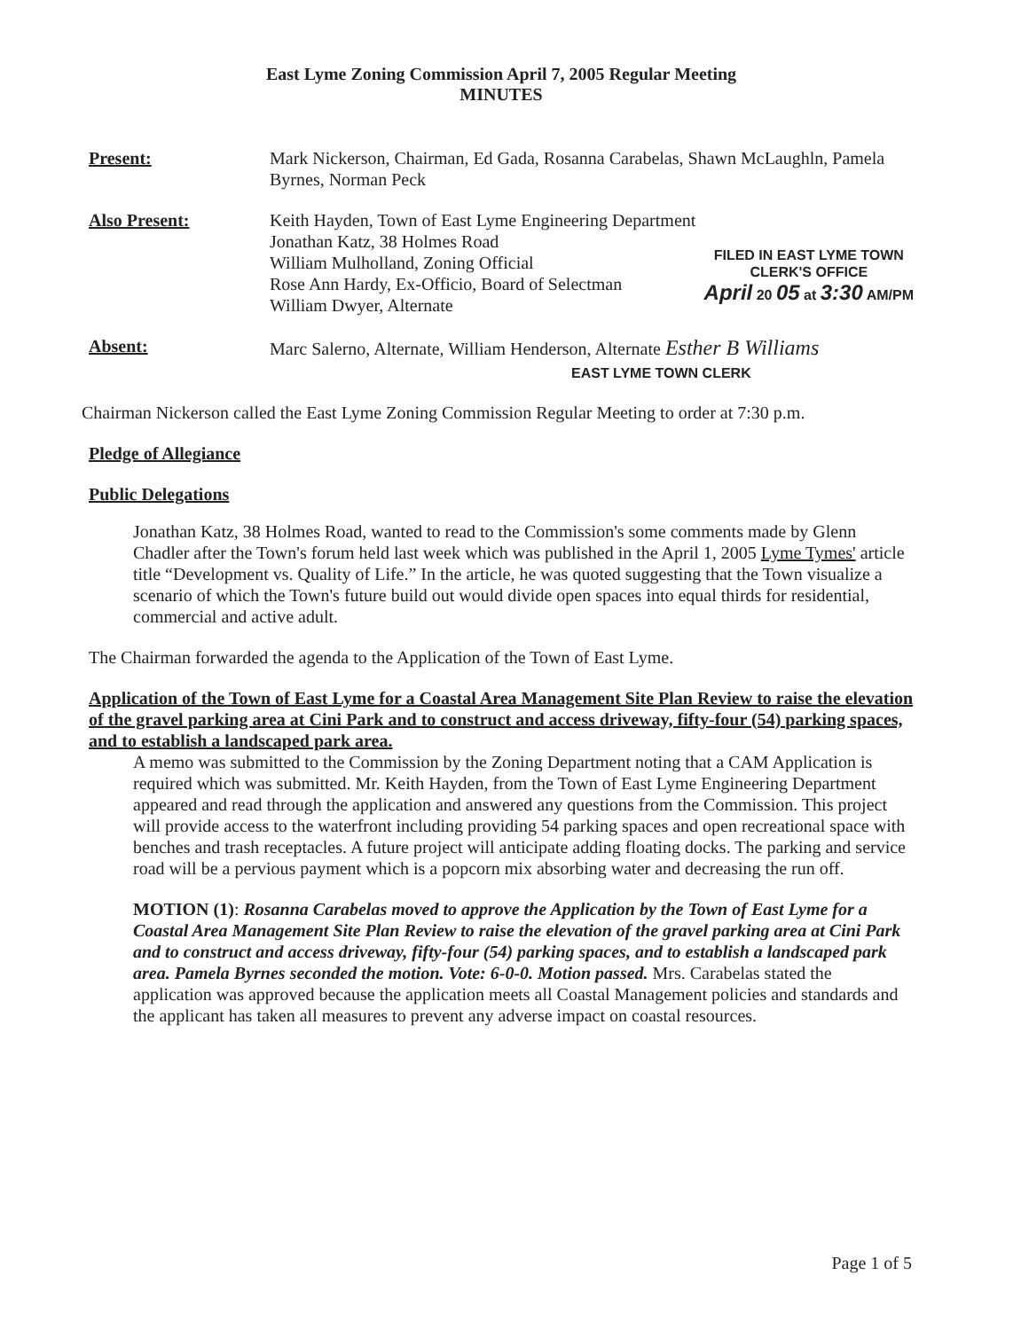East Lyme Zoning Commission April 7, 2005 Regular Meeting
MINUTES
Present: Mark Nickerson, Chairman, Ed Gada, Rosanna Carabelas, Shawn McLaughln, Pamela Byrnes, Norman Peck
Also Present: Keith Hayden, Town of East Lyme Engineering Department
Jonathan Katz, 38 Holmes Road
William Mulholland, Zoning Official
Rose Ann Hardy, Ex-Officio, Board of Selectman
William Dwyer, Alternate
FILED IN EAST LYME TOWN
CLERK'S OFFICE
April 20 05 at 3:30 AM/PM
Absent: Marc Salerno, Alternate, William Henderson, Alternate Esther B Williams
EAST LYME TOWN CLERK
Chairman Nickerson called the East Lyme Zoning Commission Regular Meeting to order at 7:30 p.m.
Pledge of Allegiance
Public Delegations
Jonathan Katz, 38 Holmes Road, wanted to read to the Commission's some comments made by Glenn Chadler after the Town's forum held last week which was published in the April 1, 2005 Lyme Tymes' article title “Development vs. Quality of Life.” In the article, he was quoted suggesting that the Town visualize a scenario of which the Town's future build out would divide open spaces into equal thirds for residential, commercial and active adult.
The Chairman forwarded the agenda to the Application of the Town of East Lyme.
Application of the Town of East Lyme for a Coastal Area Management Site Plan Review to raise the elevation of the gravel parking area at Cini Park and to construct and access driveway, fifty-four (54) parking spaces, and to establish a landscaped park area.
A memo was submitted to the Commission by the Zoning Department noting that a CAM Application is required which was submitted. Mr. Keith Hayden, from the Town of East Lyme Engineering Department appeared and read through the application and answered any questions from the Commission. This project will provide access to the waterfront including providing 54 parking spaces and open recreational space with benches and trash receptacles. A future project will anticipate adding floating docks. The parking and service road will be a pervious payment which is a popcorn mix absorbing water and decreasing the run off.
MOTION (1): Rosanna Carabelas moved to approve the Application by the Town of East Lyme for a Coastal Area Management Site Plan Review to raise the elevation of the gravel parking area at Cini Park and to construct and access driveway, fifty-four (54) parking spaces, and to establish a landscaped park area. Pamela Byrnes seconded the motion. Vote: 6-0-0. Motion passed. Mrs. Carabelas stated the application was approved because the application meets all Coastal Management policies and standards and the applicant has taken all measures to prevent any adverse impact on coastal resources.
Page 1 of 5